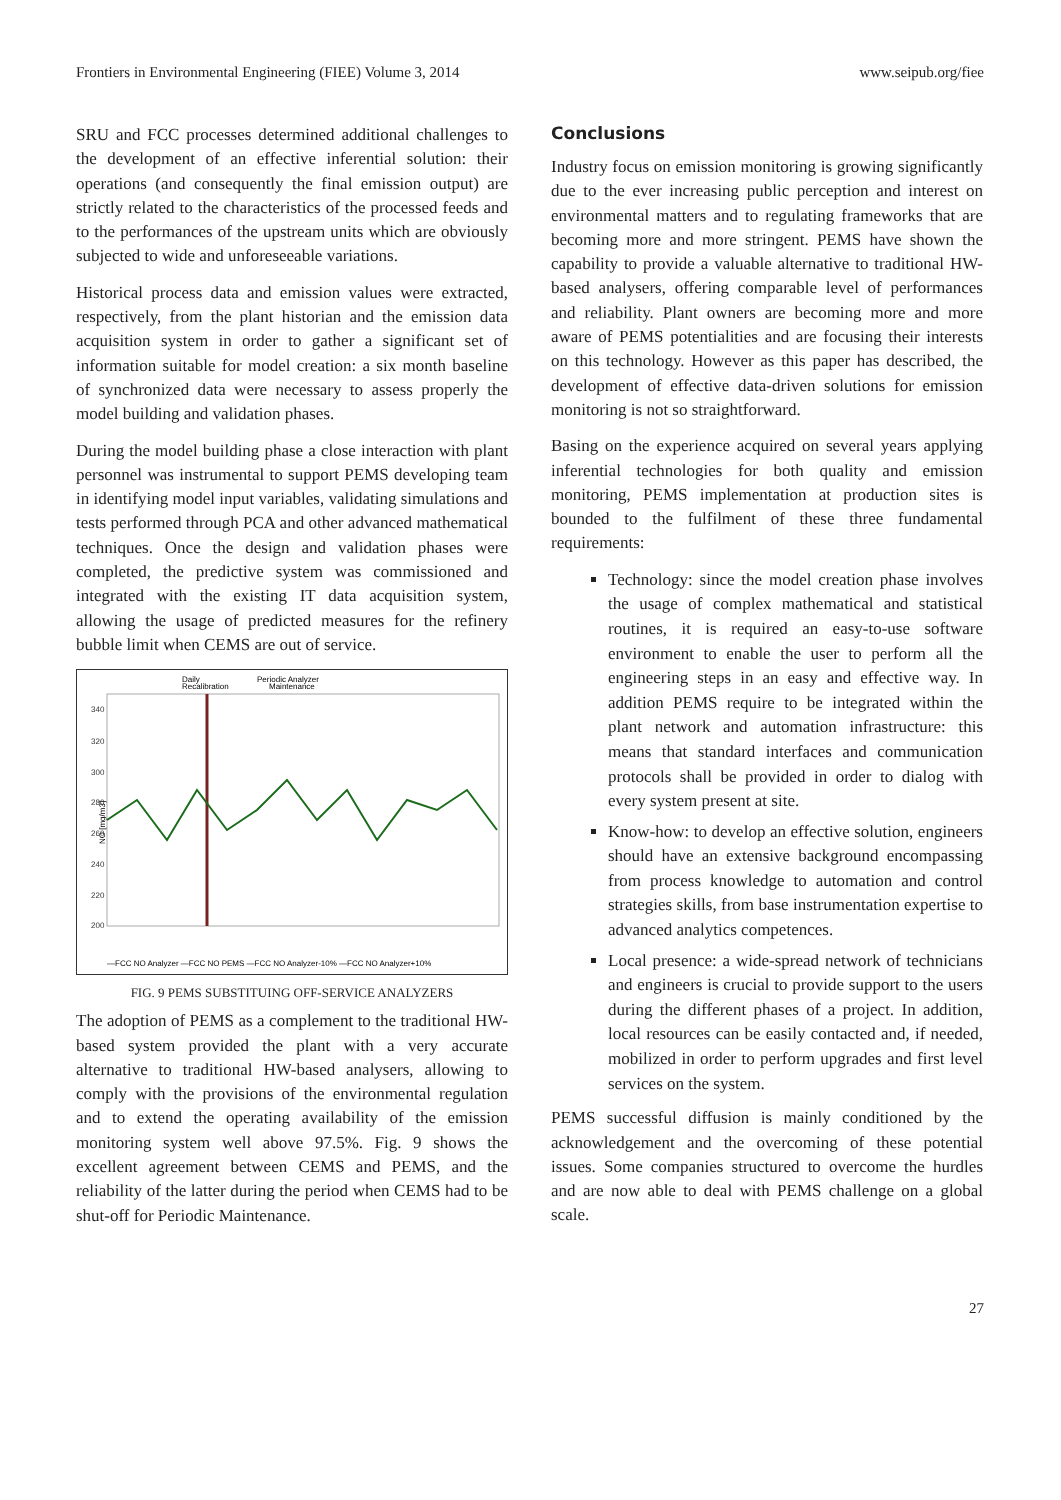Frontiers in Environmental Engineering (FIEE) Volume 3, 2014 www.seipub.org/fiee
SRU and FCC processes determined additional challenges to the development of an effective inferential solution: their operations (and consequently the final emission output) are strictly related to the characteristics of the processed feeds and to the performances of the upstream units which are obviously subjected to wide and unforeseeable variations.
Historical process data and emission values were extracted, respectively, from the plant historian and the emission data acquisition system in order to gather a significant set of information suitable for model creation: a six month baseline of synchronized data were necessary to assess properly the model building and validation phases.
During the model building phase a close interaction with plant personnel was instrumental to support PEMS developing team in identifying model input variables, validating simulations and tests performed through PCA and other advanced mathematical techniques. Once the design and validation phases were completed, the predictive system was commissioned and integrated with the existing IT data acquisition system, allowing the usage of predicted measures for the refinery bubble limit when CEMS are out of service.
Daily
Recalibration
Periodic Analyzer
Maintenance
NO [mg/m3]
340
320
300
280
260
240
220
200
—FCC NO Analyzer —FCC NO PEMS —FCC NO Analyzer-10% —FCC NO Analyzer+10%
FIG. 9 PEMS SUBSTITUING OFF-SERVICE ANALYZERS
The adoption of PEMS as a complement to the traditional HW-based system provided the plant with a very accurate alternative to traditional HW-based analysers, allowing to comply with the provisions of the environmental regulation and to extend the operating availability of the emission monitoring system well above 97.5%. Fig. 9 shows the excellent agreement between CEMS and PEMS, and the reliability of the latter during the period when CEMS had to be shut-off for Periodic Maintenance.
Conclusions
Industry focus on emission monitoring is growing significantly due to the ever increasing public perception and interest on environmental matters and to regulating frameworks that are becoming more and more stringent. PEMS have shown the capability to provide a valuable alternative to traditional HW-based analysers, offering comparable level of performances and reliability. Plant owners are becoming more and more aware of PEMS potentialities and are focusing their interests on this technology. However as this paper has described, the development of effective data-driven solutions for emission monitoring is not so straightforward.
Basing on the experience acquired on several years applying inferential technologies for both quality and emission monitoring, PEMS implementation at production sites is bounded to the fulfilment of these three fundamental requirements:
Technology: since the model creation phase involves the usage of complex mathematical and statistical routines, it is required an easy-to-use software environment to enable the user to perform all the engineering steps in an easy and effective way. In addition PEMS require to be integrated within the plant network and automation infrastructure: this means that standard interfaces and communication protocols shall be provided in order to dialog with every system present at site.
Know-how: to develop an effective solution, engineers should have an extensive background encompassing from process knowledge to automation and control strategies skills, from base instrumentation expertise to advanced analytics competences.
Local presence: a wide-spread network of technicians and engineers is crucial to provide support to the users during the different phases of a project. In addition, local resources can be easily contacted and, if needed, mobilized in order to perform upgrades and first level services on the system.
PEMS successful diffusion is mainly conditioned by the acknowledgement and the overcoming of these potential issues. Some companies structured to overcome the hurdles and are now able to deal with PEMS challenge on a global scale.
27